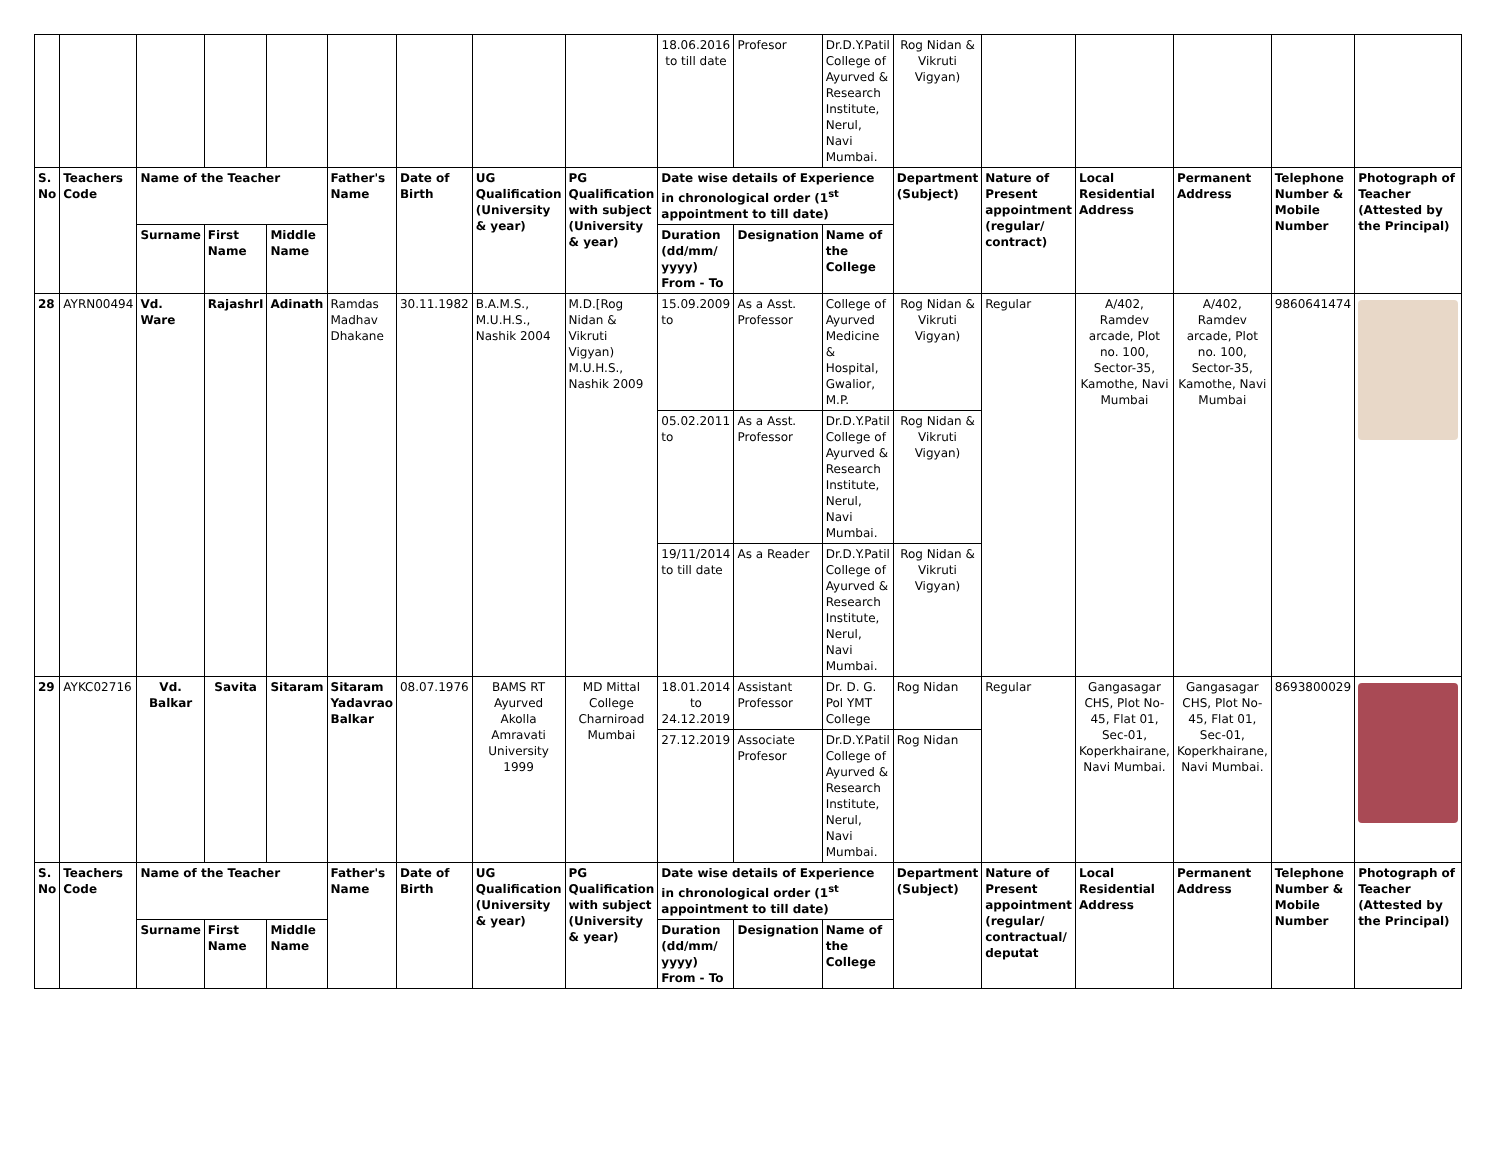| | | | | | | | | | 18.06.2016 to till date | Profesor | Dr.D.Y.Patil College of Ayurved & Research Institute, Nerul, Navi Mumbai. | Rog Nidan & Vikruti Vigyan) | | | | | |
| S. No | Teachers Code | Name of the Teacher | | | Father's Name | Date of Birth | UG Qualification (University & year) | PG Qualification with subject (University & year) | Date wise details of Experience in chronological order (1<sup>st</sup> appointment to till date) | | | Department (Subject) | Nature of Present appointment (regular/ contract) | Local Residential Address | Permanent Address | Telephone Number & Mobile Number | Photograph of Teacher (Attested by the Principal) |
| | | Surname | First Name | Middle Name | | | | | Duration (dd/mm/ yyyy) From - To | Designation | Name of the College | | | | | | |
| 28 | AYRN00494 | Vd. Ware | RajashrI | Adinath | Ramdas Madhav Dhakane | 30.11.1982 | B.A.M.S., M.U.H.S., Nashik 2004 | M.D.[Rog Nidan & Vikruti Vigyan) M.U.H.S., Nashik 2009 | 15.09.2009 to | As a Asst. Professor | College of Ayurved Medicine & Hospital, Gwalior, M.P. | Rog Nidan & Vikruti Vigyan) | Regular | A/402, Ramdev arcade, Plot no. 100, Sector-35, Kamothe, Navi Mumbai | A/402, Ramdev arcade, Plot no. 100, Sector-35, Kamothe, Navi Mumbai | 9860641474 | |
| | | | | | | | | | 05.02.2011 to | As a Asst. Professor | Dr.D.Y.Patil College of Ayurved & Research Institute, Nerul, Navi Mumbai. | Rog Nidan & Vikruti Vigyan) | | | | | |
| | | | | | | | | | 19/11/2014 to till date | As a Reader | Dr.D.Y.Patil College of Ayurved & Research Institute, Nerul, Navi Mumbai. | Rog Nidan & Vikruti Vigyan) | | | | | |
| 29 | AYKC02716 | Vd. Balkar | Savita | Sitaram | Sitaram Yadavrao Balkar | 08.07.1976 | BAMS RT Ayurved Akolla Amravati University 1999 | MD Mittal College Charniroad Mumbai | 18.01.2014 to 24.12.2019 | Assistant Professor | Dr. D. G. Pol YMT College | Rog Nidan | Regular | Gangasagar CHS, Plot No-45, Flat 01, Sec-01, Koperkhairane, Navi Mumbai. | Gangasagar CHS, Plot No-45, Flat 01, Sec-01, Koperkhairane, Navi Mumbai. | 8693800029 | |
| | | | | | | | | | 27.12.2019 | Associate Profesor | Dr.D.Y.Patil College of Ayurved & Research Institute, Nerul, Navi Mumbai. | Rog Nidan | | | | | |
| S. No | Teachers Code | Name of the Teacher | | | Father's Name | Date of Birth | UG Qualification (University & year) | PG Qualification with subject (University & year) | Date wise details of Experience in chronological order (1<sup>st</sup> appointment to till date) | | | Department (Subject) | Nature of Present appointment (regular/ contractual/ deputat | Local Residential Address | Permanent Address | Telephone Number & Mobile Number | Photograph of Teacher (Attested by the Principal) |
| | | Surname | First Name | Middle Name | | | | | Duration (dd/mm/ yyyy) From - To | Designation | Name of the College | | | | | | |